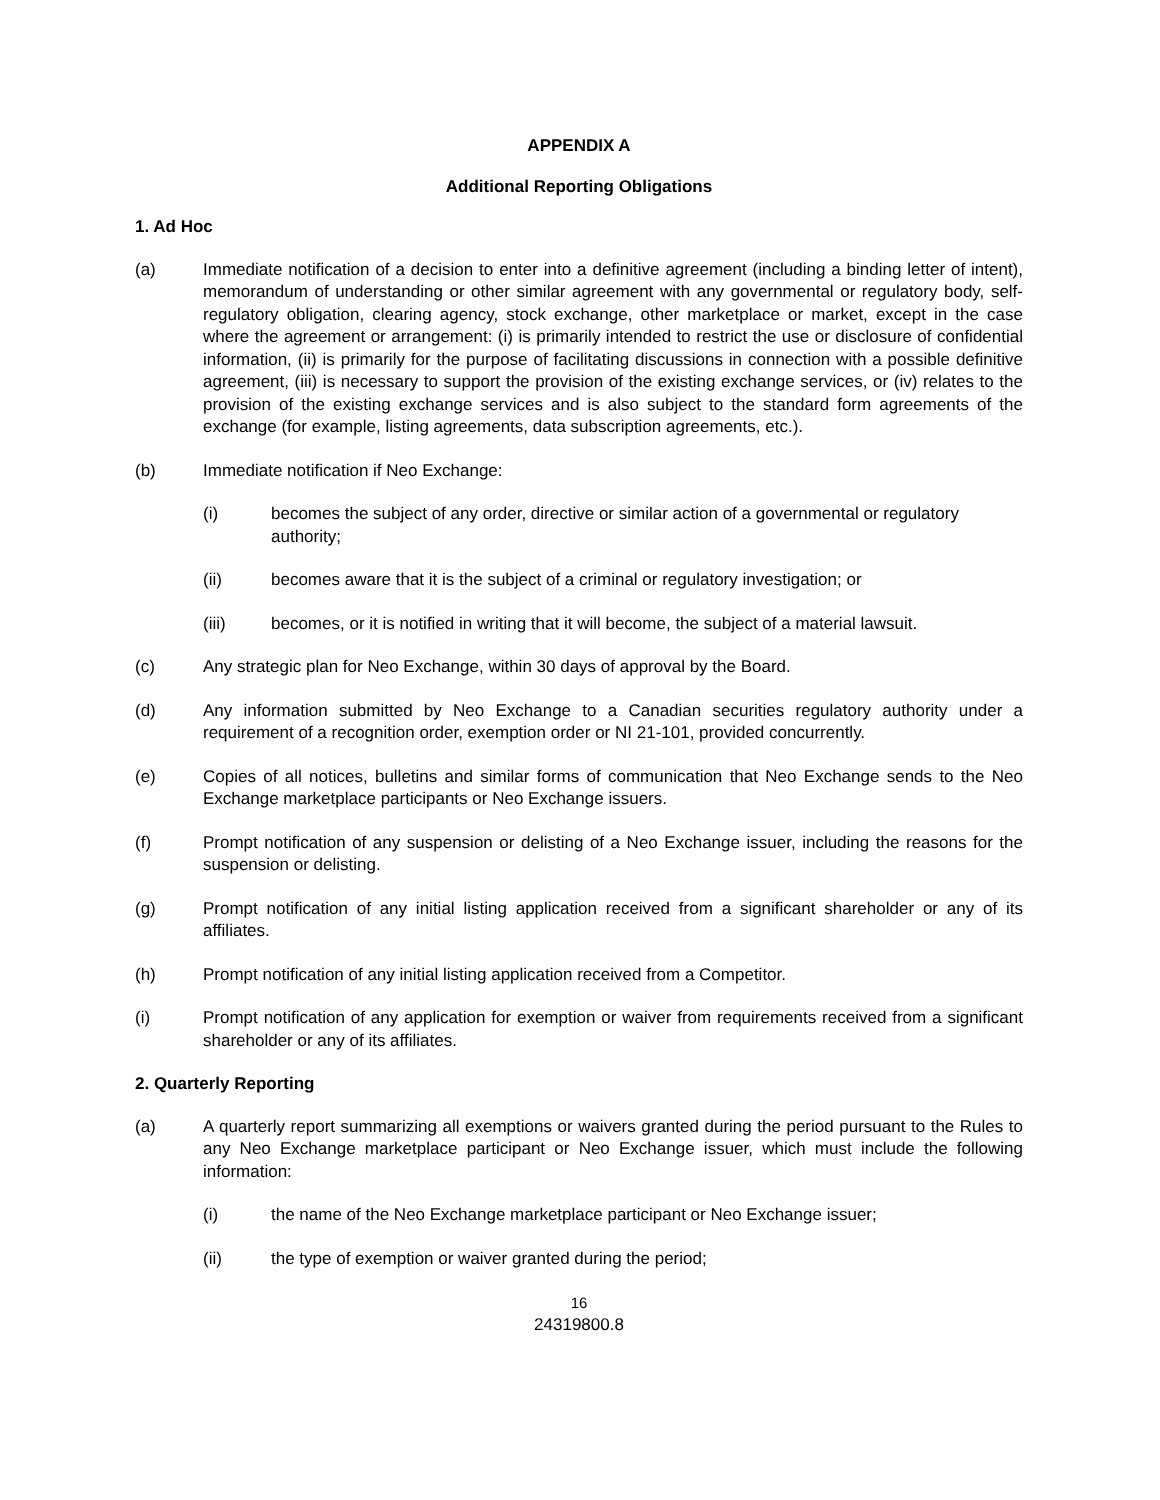APPENDIX A
Additional Reporting Obligations
1. Ad Hoc
(a) Immediate notification of a decision to enter into a definitive agreement (including a binding letter of intent), memorandum of understanding or other similar agreement with any governmental or regulatory body, self-regulatory obligation, clearing agency, stock exchange, other marketplace or market, except in the case where the agreement or arrangement: (i) is primarily intended to restrict the use or disclosure of confidential information, (ii) is primarily for the purpose of facilitating discussions in connection with a possible definitive agreement, (iii) is necessary to support the provision of the existing exchange services, or (iv) relates to the provision of the existing exchange services and is also subject to the standard form agreements of the exchange (for example, listing agreements, data subscription agreements, etc.).
(b) Immediate notification if Neo Exchange:
(i) becomes the subject of any order, directive or similar action of a governmental or regulatory authority;
(ii) becomes aware that it is the subject of a criminal or regulatory investigation; or
(iii) becomes, or it is notified in writing that it will become, the subject of a material lawsuit.
(c) Any strategic plan for Neo Exchange, within 30 days of approval by the Board.
(d) Any information submitted by Neo Exchange to a Canadian securities regulatory authority under a requirement of a recognition order, exemption order or NI 21-101, provided concurrently.
(e) Copies of all notices, bulletins and similar forms of communication that Neo Exchange sends to the Neo Exchange marketplace participants or Neo Exchange issuers.
(f) Prompt notification of any suspension or delisting of a Neo Exchange issuer, including the reasons for the suspension or delisting.
(g) Prompt notification of any initial listing application received from a significant shareholder or any of its affiliates.
(h) Prompt notification of any initial listing application received from a Competitor.
(i) Prompt notification of any application for exemption or waiver from requirements received from a significant shareholder or any of its affiliates.
2. Quarterly Reporting
(a) A quarterly report summarizing all exemptions or waivers granted during the period pursuant to the Rules to any Neo Exchange marketplace participant or Neo Exchange issuer, which must include the following information:
(i) the name of the Neo Exchange marketplace participant or Neo Exchange issuer;
(ii) the type of exemption or waiver granted during the period;
16
24319800.8